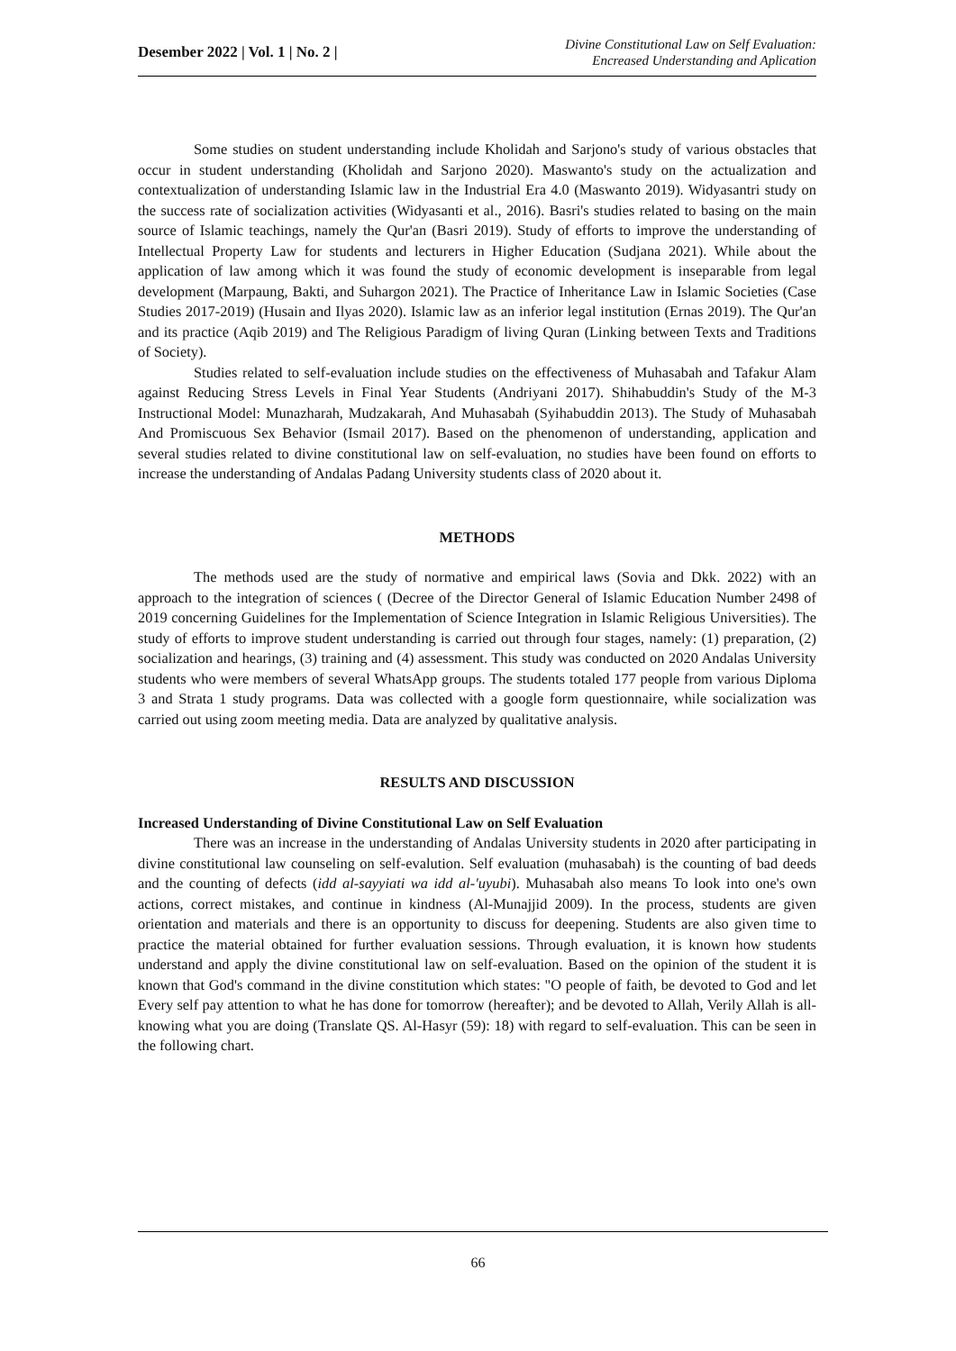Desember 2022 | Vol. 1 | No. 2 |
Divine Constitutional Law on Self Evaluation:
Encreased Understanding and Aplication
Some studies on student understanding include Kholidah and Sarjono's study of various obstacles that occur in student understanding (Kholidah and Sarjono 2020). Maswanto's study on the actualization and contextualization of understanding Islamic law in the Industrial Era 4.0 (Maswanto 2019). Widyasantri study on the success rate of socialization activities (Widyasanti et al., 2016). Basri's studies related to basing on the main source of Islamic teachings, namely the Qur'an (Basri 2019). Study of efforts to improve the understanding of Intellectual Property Law for students and lecturers in Higher Education (Sudjana 2021). While about the application of law among which it was found the study of economic development is inseparable from legal development (Marpaung, Bakti, and Suhargon 2021). The Practice of Inheritance Law in Islamic Societies (Case Studies 2017-2019) (Husain and Ilyas 2020). Islamic law as an inferior legal institution (Ernas 2019). The Qur'an and its practice (Aqib 2019) and The Religious Paradigm of living Quran (Linking between Texts and Traditions of Society).
Studies related to self-evaluation include studies on the effectiveness of Muhasabah and Tafakur Alam against Reducing Stress Levels in Final Year Students (Andriyani 2017). Shihabuddin's Study of the M-3 Instructional Model: Munazharah, Mudzakarah, And Muhasabah (Syihabuddin 2013). The Study of Muhasabah And Promiscuous Sex Behavior (Ismail 2017). Based on the phenomenon of understanding, application and several studies related to divine constitutional law on self-evaluation, no studies have been found on efforts to increase the understanding of Andalas Padang University students class of 2020 about it.
METHODS
The methods used are the study of normative and empirical laws (Sovia and Dkk. 2022) with an approach to the integration of sciences ( (Decree of the Director General of Islamic Education Number 2498 of 2019 concerning Guidelines for the Implementation of Science Integration in Islamic Religious Universities). The study of efforts to improve student understanding is carried out through four stages, namely: (1) preparation, (2) socialization and hearings, (3) training and (4) assessment. This study was conducted on 2020 Andalas University students who were members of several WhatsApp groups. The students totaled 177 people from various Diploma 3 and Strata 1 study programs. Data was collected with a google form questionnaire, while socialization was carried out using zoom meeting media. Data are analyzed by qualitative analysis.
RESULTS AND DISCUSSION
Increased Understanding of Divine Constitutional Law on Self Evaluation
There was an increase in the understanding of Andalas University students in 2020 after participating in divine constitutional law counseling on self-evalution. Self evaluation (muhasabah) is the counting of bad deeds and the counting of defects (idd al-sayyiati wa idd al-'uyubi). Muhasabah also means To look into one's own actions, correct mistakes, and continue in kindness (Al-Munajjid 2009). In the process, students are given orientation and materials and there is an opportunity to discuss for deepening. Students are also given time to practice the material obtained for further evaluation sessions. Through evaluation, it is known how students understand and apply the divine constitutional law on self-evaluation. Based on the opinion of the student it is known that God's command in the divine constitution which states: "O people of faith, be devoted to God and let Every self pay attention to what he has done for tomorrow (hereafter); and be devoted to Allah, Verily Allah is all-knowing what you are doing (Translate QS. Al-Hasyr (59): 18) with regard to self-evaluation. This can be seen in the following chart.
66